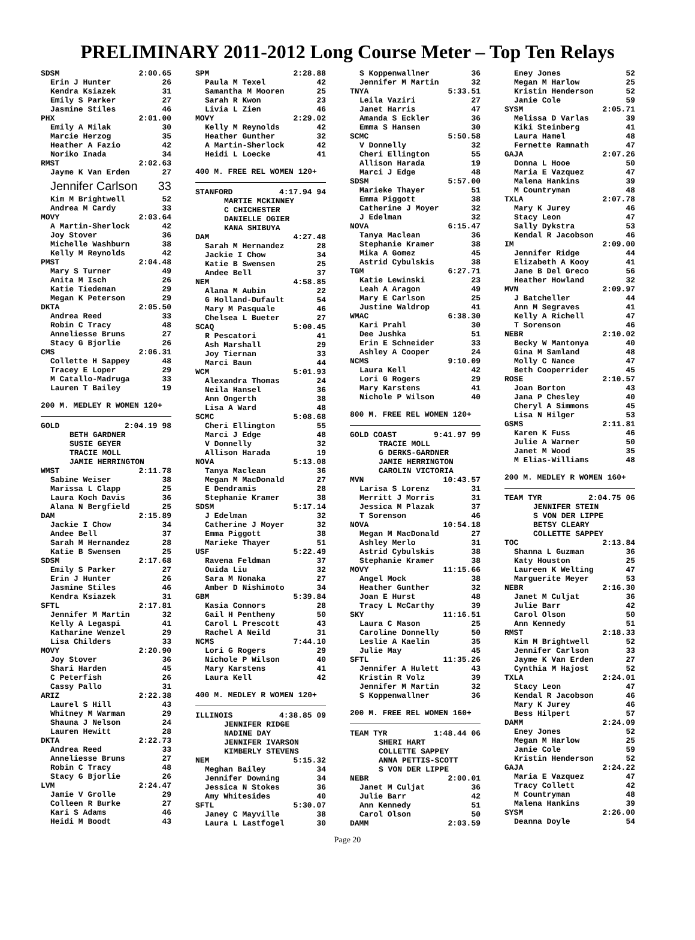PRELIMINARY 2011-2012 Long Course Meter – Top Ten Relays
SDSM 2:00.65
Erin J Hunter 26
Kendra Ksiazek 31
Emily S Parker 27
Jasmine Stiles 46
PHX 2:01.00
Emily A Milak 30
Marcie Herzog 35
Heather A Fazio 42
Noriko Inada 34
RMST 2:02.63
Jayme K Van Erden 27
Jennifer Carlson 33
Kim M Brightwell 52
Andrea M Cardy 33
MOVY 2:03.64
A Martin-Sherlock 42
Joy Stover 36
Michelle Washburn 38
Kelly M Reynolds 42
PMST 2:04.48
Mary S Turner 49
Anita M Isch 26
Katie Tiedeman 29
Megan K Peterson 29
DKTA 2:05.50
Andrea Reed 33
Robin C Tracy 48
Anneliesse Bruns 27
Stacy G Bjorlie 26
CMS 2:06.31
Collette H Sappey 48
Tracey E Loper 29
M Catallo-Madruga 33
Lauren T Bailey 19
200 M. MEDLEY R WOMEN 120+
GOLD 2:04.19 98
BETH GARDNER
SUSIE GEYER
TRACIE MOLL
JAMIE HERRINGTON
WMST 2:11.78
Sabine Weiser 38
Marissa L Clapp 25
Laura Koch Davis 36
Alana N Bergfield 25
DAM 2:15.89
Jackie I Chow 34
Andee Bell 37
Sarah M Hernandez 28
Katie B Swensen 25
SDSM 2:17.68
Emily S Parker 27
Erin J Hunter 26
Jasmine Stiles 46
Kendra Ksiazek 31
SFTL 2:17.81
Jennifer M Martin 32
Kelly A Legaspi 41
Katharine Wenzel 29
Lisa Childers 33
MOVY 2:20.90
Joy Stover 36
Shari Harden 45
C Peterfish 26
Cassy Pallo 31
ARIZ 2:22.38
Laurel S Hill 43
Whitney M Warman 29
Shauna J Nelson 24
Lauren Hewitt 28
DKTA 2:22.73
Andrea Reed 33
Anneliesse Bruns 27
Robin C Tracy 48
Stacy G Bjorlie 26
LVM 2:24.47
Jamie V Grolle 29
Colleen R Burke 27
Kari S Adams 46
Heidi M Boodt 43
SPM 2:28.88
Paula M Texel 42
Samantha M Mooren 25
Sarah R Kwon 23
Livia L Zien 46
MOVY 2:29.02
Kelly M Reynolds 42
Heather Gunther 32
A Martin-Sherlock 42
Heidi L Loecke 41
400 M. FREE REL WOMEN 120+
STANFORD 4:17.94 94
MARTIE MCKINNEY
C CHICHESTER
DANIELLE OGIER
KANA SHIBUYA
DAM 4:27.48
Sarah M Hernandez 28
Jackie I Chow 34
Katie B Swensen 25
Andee Bell 37
NEM 4:58.85
Alana M Aubin 22
G Holland-Dufault 54
Mary M Pasquale 46
Chelsea L Bueter 27
SCAQ 5:00.45
R Pescatori 41
Ash Marshall 29
Joy Tiernan 33
Marci Baun 44
WCM 5:01.93
Alexandra Thomas 24
Neila Hansel 36
Ann Ongerth 38
Lisa A Ward 48
SCMC 5:08.68
Cheri Ellington 55
Marci J Edge 48
V Donnelly 32
Allison Harada 19
NOVA 5:13.08
Tanya Maclean 36
Megan M MacDonald 27
E Dendramis 28
Stephanie Kramer 38
SDSM 5:17.14
J Edelman 32
Catherine J Moyer 32
Emma Piggott 38
Marieke Thayer 51
USF 5:22.49
Ravena Feldman 37
Ouida Liu 32
Sara M Nonaka 27
Amber D Nishimoto 34
GBM 5:39.84
Kasia Connors 28
Gail H Pentheny 50
Carol L Prescott 43
Rachel A Neild 31
NCMS 7:44.10
Lori G Rogers 29
Nichole P Wilson 40
Mary Karstens 41
Laura Kell 42
400 M. MEDLEY R WOMEN 120+
ILLINOIS 4:38.85 09
JENNIFER RIDGE
NADINE DAY
JENNIFER IVARSON
KIMBERLY STEVENS
NEM 5:15.32
Meghan Bailey 34
Jennifer Downing 34
Jessica N Stokes 36
Amy Whitesides 40
SFTL 5:30.07
Janey C Mayville 38
Laura L Lastfogel 30
S Koppenwallner 36
Jennifer M Martin 32
TNYA 5:33.51
Leila Vaziri 27
Janet Harris 47
Amanda S Eckler 36
Emma S Hansen 30
SCMC 5:50.58
V Donnelly 32
Cheri Ellington 55
Allison Harada 19
Marci J Edge 48
SDSM 5:57.00
Marieke Thayer 51
Emma Piggott 38
Catherine J Moyer 32
J Edelman 32
NOVA 6:15.47
Tanya Maclean 36
Stephanie Kramer 38
Mika A Gomez 45
Astrid Cybulskis 38
TGM 6:27.71
Katie Lewinski 23
Leah A Aragon 49
Mary E Carlson 25
Justine Waldrop 41
WMAC 6:38.30
Kari Prahl 30
Dee Jushka 51
Erin E Schneider 33
Ashley A Cooper 24
NCMS 9:10.09
Laura Kell 42
Lori G Rogers 29
Mary Karstens 41
Nichole P Wilson 40
800 M. FREE REL WOMEN 120+
GOLD COAST 9:41.97 99
TRACIE MOLL
G DERKS-GARDNER
JAMIE HERRINGTON
CAROLIN VICTORIA
MVN 10:43.57
Larisa S Lorenz 31
Merritt J Morris 31
Jessica M Plazak 37
T Sorenson 46
NOVA 10:54.18
Megan M MacDonald 27
Ashley Merlo 31
Astrid Cybulskis 38
Stephanie Kramer 38
MOVY 11:15.66
Angel Mock 38
Heather Gunther 32
Joan E Hurst 48
Tracy L McCarthy 39
SKY 11:16.51
Laura C Mason 25
Caroline Donnelly 50
Leslie A Kaelin 35
Julie May 45
SFTL 11:35.26
Jennifer A Hulett 43
Kristin R Volz 39
Jennifer M Martin 32
S Koppenwallner 36
200 M. FREE REL WOMEN 160+
TEAM TYR 1:48.44 06
SHERI HART
COLLETTE SAPPEY
ANNA PETTIS-SCOTT
S VON DER LIPPE
NEBR 2:00.01
Janet M Culjat 36
Julie Barr 42
Ann Kennedy 51
Carol Olson 50
DAMM 2:03.59
Eney Jones 52
Megan M Harlow 25
Kristin Henderson 52
Janie Cole 59
SYSM 2:05.71
Melissa D Varlas 39
Kiki Steinberg 41
Laura Hamel 48
Fernette Ramnath 47
GAJA 2:07.26
Donna L Hooe 50
Maria E Vazquez 47
Malena Hankins 39
M Countryman 48
TXLA 2:07.78
Mary K Jurey 46
Stacy Leon 47
Sally Dykstra 53
Kendal R Jacobson 46
IM 2:09.00
Jennifer Ridge 44
Elizabeth A Kooy 41
Jane B Del Greco 56
Heather Howland 32
MVN 2:09.97
J Batcheller 44
Ann M Segraves 41
Kelly A Richell 47
T Sorenson 46
NEBR 2:10.02
Becky W Mantonya 40
Gina M Samland 48
Molly C Nance 47
Beth Cooperrider 45
ROSE 2:10.57
Joan Borton 43
Jana P Chesley 40
Cheryl A Simmons 45
Lisa N Hilger 53
GSMS 2:11.81
Karen K Fuss 46
Julie A Warner 50
Janet M Wood 35
M Elias-Williams 48
200 M. MEDLEY R WOMEN 160+
TEAM TYR 2:04.75 06
JENNIFER STEIN
S VON DER LIPPE
BETSY CLEARY
COLLETTE SAPPEY
TOC 2:13.84
Shanna L Guzman 36
Katy Houston 25
Laureen K Welting 47
Marguerite Meyer 53
NEBR 2:16.30
Janet M Culjat 36
Julie Barr 42
Carol Olson 50
Ann Kennedy 51
RMST 2:18.33
Kim M Brightwell 52
Jennifer Carlson 33
Jayme K Van Erden 27
Cynthia M Hajost 52
TXLA 2:24.01
Stacy Leon 47
Kendal R Jacobson 46
Mary K Jurey 46
Bess Hilpert 57
DAMM 2:24.09
Eney Jones 52
Megan M Harlow 25
Janie Cole 59
Kristin Henderson 52
GAJA 2:24.22
Maria E Vazquez 47
Tracy Collett 42
M Countryman 48
Malena Hankins 39
SYSM 2:26.00
Deanna Doyle 54
Page 20